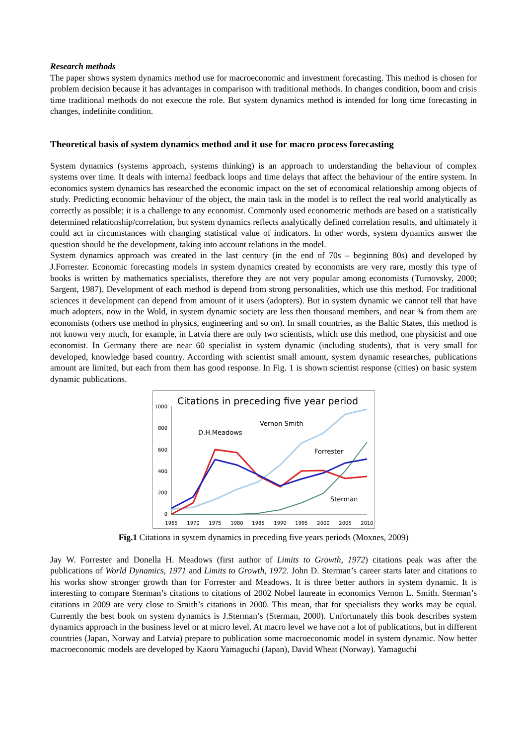Research methods
The paper shows system dynamics method use for macroeconomic and investment forecasting. This method is chosen for problem decision because it has advantages in comparison with traditional methods. In changes condition, boom and crisis time traditional methods do not execute the role. But system dynamics method is intended for long time forecasting in changes, indefinite condition.
Theoretical basis of system dynamics method and it use for macro process forecasting
System dynamics (systems approach, systems thinking) is an approach to understanding the behaviour of complex systems over time. It deals with internal feedback loops and time delays that affect the behaviour of the entire system. In economics system dynamics has researched the economic impact on the set of economical relationship among objects of study. Predicting economic behaviour of the object, the main task in the model is to reflect the real world analytically as correctly as possible; it is a challenge to any economist. Commonly used econometric methods are based on a statistically determined relationship/correlation, but system dynamics reflects analytically defined correlation results, and ultimately it could act in circumstances with changing statistical value of indicators. In other words, system dynamics answer the question should be the development, taking into account relations in the model.
System dynamics approach was created in the last century (in the end of 70s – beginning 80s) and developed by J.Forrester. Economic forecasting models in system dynamics created by economists are very rare, mostly this type of books is written by mathematics specialists, therefore they are not very popular among economists (Turnovsky, 2000; Sargent, 1987). Development of each method is depend from strong personalities, which use this method. For traditional sciences it development can depend from amount of it users (adopters). But in system dynamic we cannot tell that have much adopters, now in the Wold, in system dynamic society are less then thousand members, and near ¾ from them are economists (others use method in physics, engineering and so on). In small countries, as the Baltic States, this method is not known very much, for example, in Latvia there are only two scientists, which use this method, one physicist and one economist. In Germany there are near 60 specialist in system dynamic (including students), that is very small for developed, knowledge based country. According with scientist small amount, system dynamic researches, publications amount are limited, but each from them has good response. In Fig. 1 is shown scientist response (cities) on basic system dynamic publications.
Citations in preceding five year period
1000
800
600
400
200
0
1965
1970
1975
1980
1985
1990
1995
2000
2005
2010
D.H.Meadows
Vernon Smith
Forrester
Sterman
Fig.1 Citations in system dynamics in preceding five years periods (Moxnes, 2009)
Jay W. Forrester and Donella H. Meadows (first author of Limits to Growth, 1972) citations peak was after the publications of World Dynamics, 1971 and Limits to Growth, 1972. John D. Sterman’s career starts later and citations to his works show stronger growth than for Forrester and Meadows. It is three better authors in system dynamic. It is interesting to compare Sterman’s citations to citations of 2002 Nobel laureate in economics Vernon L. Smith. Sterman’s citations in 2009 are very close to Smith’s citations in 2000. This mean, that for specialists they works may be equal. Currently the best book on system dynamics is J.Sterman’s (Sterman, 2000). Unfortunately this book describes system dynamics approach in the business level or at micro level. At macro level we have not a lot of publications, but in different countries (Japan, Norway and Latvia) prepare to publication some macroeconomic model in system dynamic. Now better macroeconomic models are developed by Kaoru Yamaguchi (Japan), David Wheat (Norway). Yamaguchi